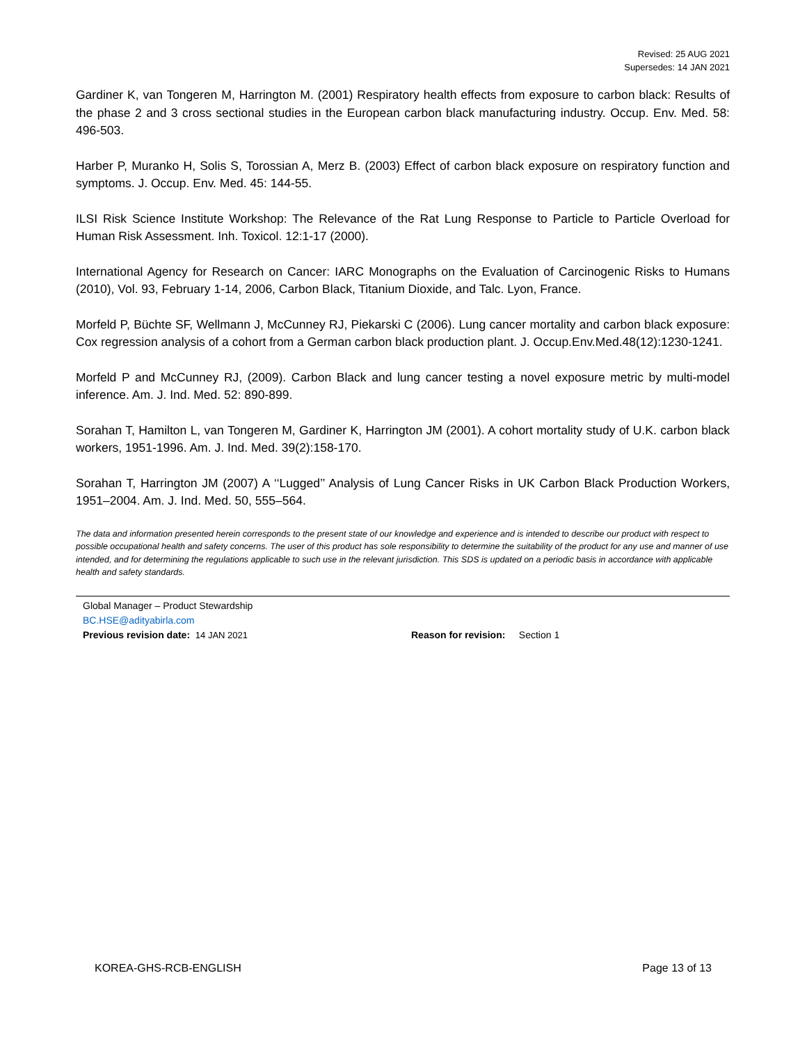Revised: 25 AUG 2021
Supersedes: 14 JAN 2021
Gardiner K, van Tongeren M, Harrington M. (2001) Respiratory health effects from exposure to carbon black: Results of the phase 2 and 3 cross sectional studies in the European carbon black manufacturing industry. Occup. Env. Med. 58: 496-503.
Harber P, Muranko H, Solis S, Torossian A, Merz B. (2003) Effect of carbon black exposure on respiratory function and symptoms. J. Occup. Env. Med. 45: 144-55.
ILSI Risk Science Institute Workshop: The Relevance of the Rat Lung Response to Particle to Particle Overload for Human Risk Assessment. Inh. Toxicol. 12:1-17 (2000).
International Agency for Research on Cancer: IARC Monographs on the Evaluation of Carcinogenic Risks to Humans (2010), Vol. 93, February 1-14, 2006, Carbon Black, Titanium Dioxide, and Talc. Lyon, France.
Morfeld P, Büchte SF, Wellmann J, McCunney RJ, Piekarski C (2006). Lung cancer mortality and carbon black exposure: Cox regression analysis of a cohort from a German carbon black production plant. J. Occup.Env.Med.48(12):1230-1241.
Morfeld P and McCunney RJ, (2009). Carbon Black and lung cancer testing a novel exposure metric by multi-model inference. Am. J. Ind. Med. 52: 890-899.
Sorahan T, Hamilton L, van Tongeren M, Gardiner K, Harrington JM (2001). A cohort mortality study of U.K. carbon black workers, 1951-1996. Am. J. Ind. Med. 39(2):158-170.
Sorahan T, Harrington JM (2007) A ‘‘Lugged’’ Analysis of Lung Cancer Risks in UK Carbon Black Production Workers, 1951–2004. Am. J. Ind. Med. 50, 555–564.
The data and information presented herein corresponds to the present state of our knowledge and experience and is intended to describe our product with respect to possible occupational health and safety concerns. The user of this product has sole responsibility to determine the suitability of the product for any use and manner of use intended, and for determining the regulations applicable to such use in the relevant jurisdiction. This SDS is updated on a periodic basis in accordance with applicable health and safety standards.
Global Manager – Product Stewardship
BC.HSE@adityabirla.com
Previous revision date: 14 JAN 2021 Reason for revision: Section 1
KOREA-GHS-RCB-ENGLISH Page 13 of 13